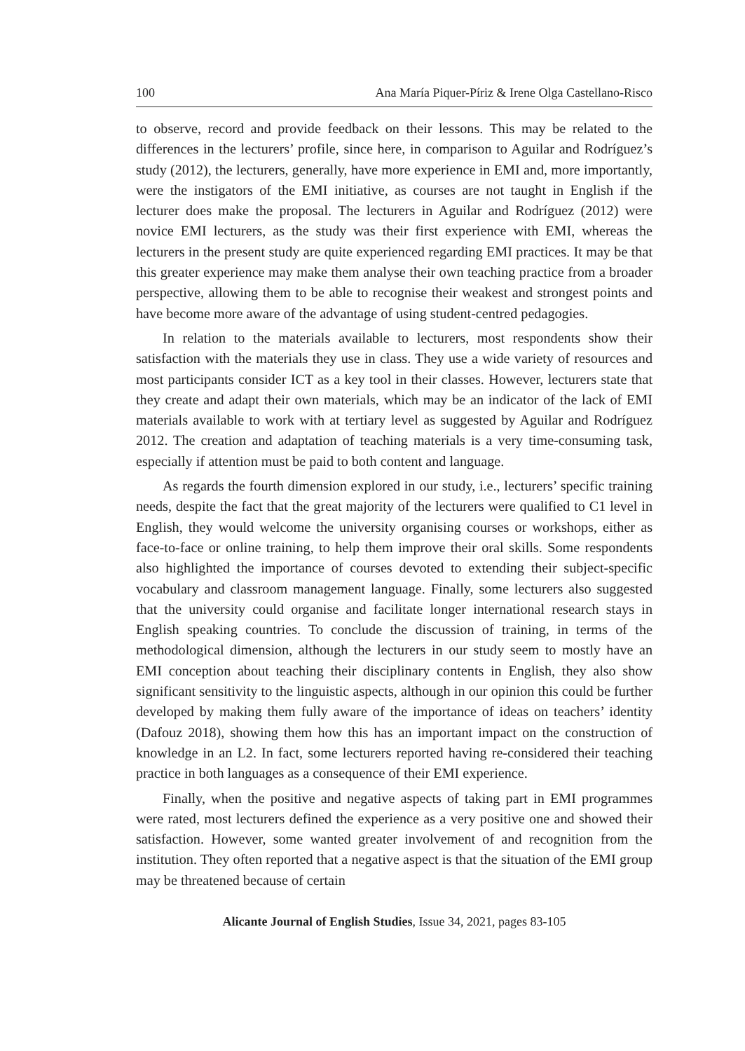100 Ana María Piquer-Píriz & Irene Olga Castellano-Risco
to observe, record and provide feedback on their lessons. This may be related to the differences in the lecturers’ profile, since here, in comparison to Aguilar and Rodríguez’s study (2012), the lecturers, generally, have more experience in EMI and, more importantly, were the instigators of the EMI initiative, as courses are not taught in English if the lecturer does make the proposal. The lecturers in Aguilar and Rodríguez (2012) were novice EMI lecturers, as the study was their first experience with EMI, whereas the lecturers in the present study are quite experienced regarding EMI practices. It may be that this greater experience may make them analyse their own teaching practice from a broader perspective, allowing them to be able to recognise their weakest and strongest points and have become more aware of the advantage of using student-centred pedagogies.
In relation to the materials available to lecturers, most respondents show their satisfaction with the materials they use in class. They use a wide variety of resources and most participants consider ICT as a key tool in their classes. However, lecturers state that they create and adapt their own materials, which may be an indicator of the lack of EMI materials available to work with at tertiary level as suggested by Aguilar and Rodríguez 2012. The creation and adaptation of teaching materials is a very time-consuming task, especially if attention must be paid to both content and language.
As regards the fourth dimension explored in our study, i.e., lecturers’ specific training needs, despite the fact that the great majority of the lecturers were qualified to C1 level in English, they would welcome the university organising courses or workshops, either as face-to-face or online training, to help them improve their oral skills. Some respondents also highlighted the importance of courses devoted to extending their subject-specific vocabulary and classroom management language. Finally, some lecturers also suggested that the university could organise and facilitate longer international research stays in English speaking countries. To conclude the discussion of training, in terms of the methodological dimension, although the lecturers in our study seem to mostly have an EMI conception about teaching their disciplinary contents in English, they also show significant sensitivity to the linguistic aspects, although in our opinion this could be further developed by making them fully aware of the importance of ideas on teachers’ identity (Dafouz 2018), showing them how this has an important impact on the construction of knowledge in an L2. In fact, some lecturers reported having re-considered their teaching practice in both languages as a consequence of their EMI experience.
Finally, when the positive and negative aspects of taking part in EMI programmes were rated, most lecturers defined the experience as a very positive one and showed their satisfaction. However, some wanted greater involvement of and recognition from the institution. They often reported that a negative aspect is that the situation of the EMI group may be threatened because of certain
Alicante Journal of English Studies, Issue 34, 2021, pages 83-105